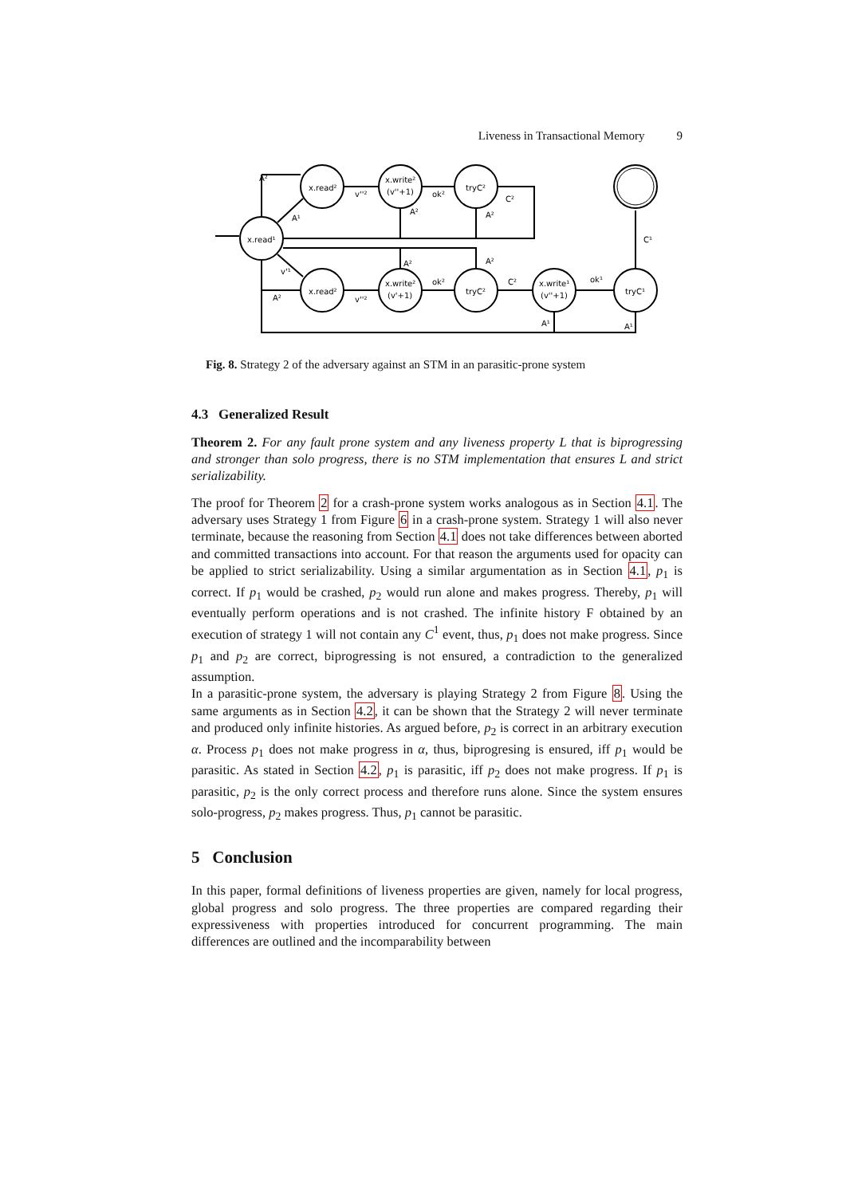Liveness in Transactional Memory 9
x.read¹
x.read²
x.write²
(v''+1)
tryC²
x.read²
x.write²
(v'+1)
tryC²
x.write¹
(v''+1)
tryC¹
A²
A¹
v''²
ok²
A²
A²
C²
C¹
A²
A²
v'¹
A²
v''²
ok²
C²
ok¹
A¹
A¹
Fig. 8. Strategy 2 of the adversary against an STM in an parasitic-prone system
4.3 Generalized Result
Theorem 2. For any fault prone system and any liveness property L that is biprogressing and stronger than solo progress, there is no STM implementation that ensures L and strict serializability.
The proof for Theorem 2 for a crash-prone system works analogous as in Section 4.1. The adversary uses Strategy 1 from Figure 6 in a crash-prone system. Strategy 1 will also never terminate, because the reasoning from Section 4.1 does not take differences between aborted and committed transactions into account. For that reason the arguments used for opacity can be applied to strict serializability. Using a similar argumentation as in Section 4.1, p<sub>1</sub> is correct. If p<sub>1</sub> would be crashed, p<sub>2</sub> would run alone and makes progress. Thereby, p<sub>1</sub> will eventually perform operations and is not crashed. The infinite history F obtained by an execution of strategy 1 will not contain any C<sup>1</sup> event, thus, p<sub>1</sub> does not make progress. Since p<sub>1</sub> and p<sub>2</sub> are correct, biprogressing is not ensured, a contradiction to the generalized assumption.
In a parasitic-prone system, the adversary is playing Strategy 2 from Figure 8. Using the same arguments as in Section 4.2, it can be shown that the Strategy 2 will never terminate and produced only infinite histories. As argued before, p<sub>2</sub> is correct in an arbitrary execution α. Process p<sub>1</sub> does not make progress in α, thus, biprogresing is ensured, iff p<sub>1</sub> would be parasitic. As stated in Section 4.2, p<sub>1</sub> is parasitic, iff p<sub>2</sub> does not make progress. If p<sub>1</sub> is parasitic, p<sub>2</sub> is the only correct process and therefore runs alone. Since the system ensures solo-progress, p<sub>2</sub> makes progress. Thus, p<sub>1</sub> cannot be parasitic.
5 Conclusion
In this paper, formal definitions of liveness properties are given, namely for local progress, global progress and solo progress. The three properties are compared regarding their expressiveness with properties introduced for concurrent programming. The main differences are outlined and the incomparability between